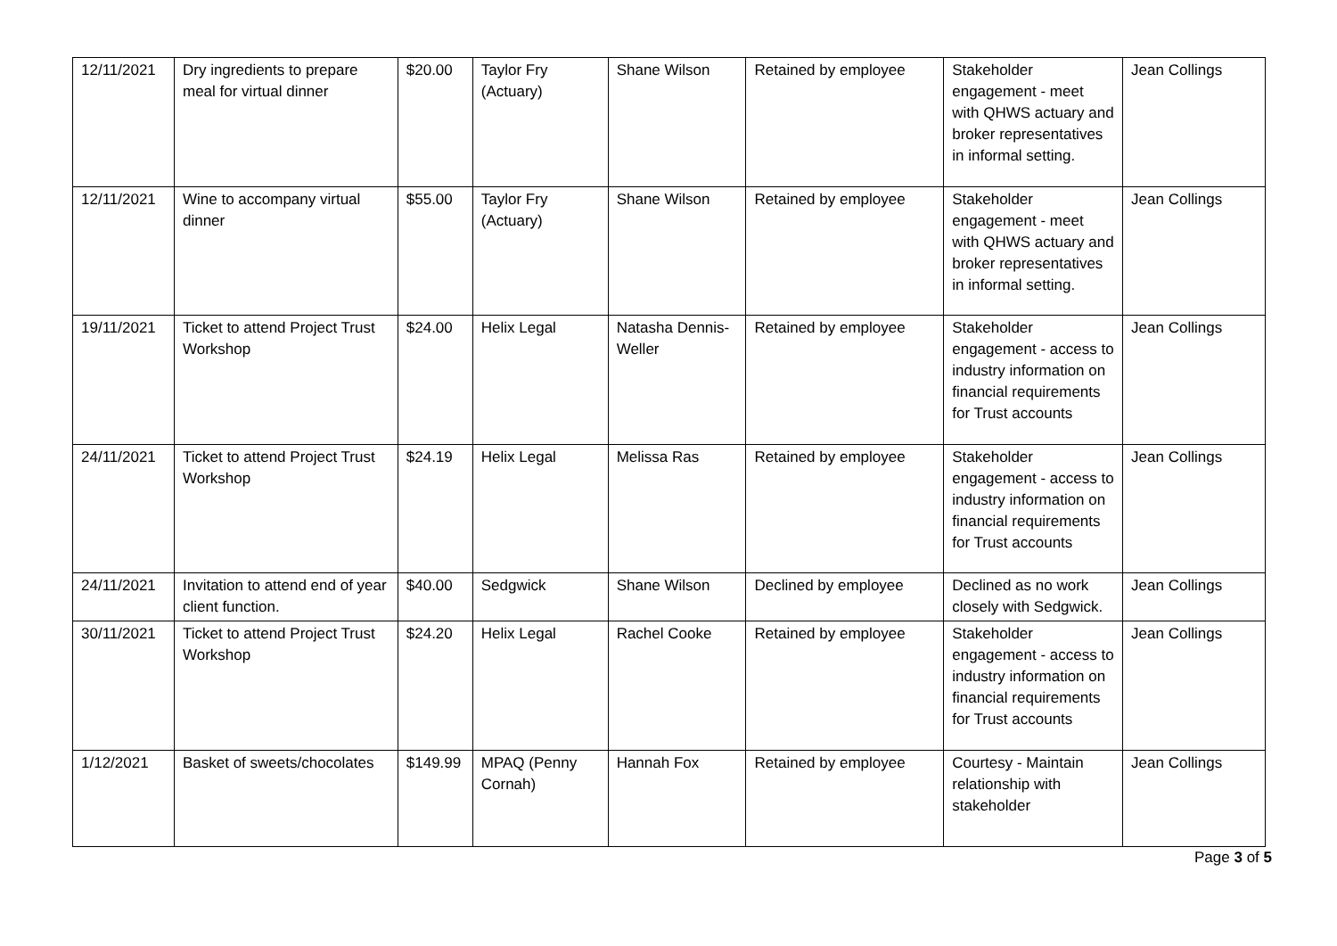| 12/11/2021 | Dry ingredients to prepare meal for virtual dinner | $20.00 | Taylor Fry (Actuary) | Shane Wilson | Retained by employee | Stakeholder engagement - meet with QHWS actuary and broker representatives in informal setting. | Jean Collings |
| 12/11/2021 | Wine to accompany virtual dinner | $55.00 | Taylor Fry (Actuary) | Shane Wilson | Retained by employee | Stakeholder engagement - meet with QHWS actuary and broker representatives in informal setting. | Jean Collings |
| 19/11/2021 | Ticket to attend Project Trust Workshop | $24.00 | Helix Legal | Natasha Dennis-Weller | Retained by employee | Stakeholder engagement - access to industry information on financial requirements for Trust accounts | Jean Collings |
| 24/11/2021 | Ticket to attend Project Trust Workshop | $24.19 | Helix Legal | Melissa Ras | Retained by employee | Stakeholder engagement - access to industry information on financial requirements for Trust accounts | Jean Collings |
| 24/11/2021 | Invitation to attend end of year client function. | $40.00 | Sedgwick | Shane Wilson | Declined by employee | Declined as no work closely with Sedgwick. | Jean Collings |
| 30/11/2021 | Ticket to attend Project Trust Workshop | $24.20 | Helix Legal | Rachel Cooke | Retained by employee | Stakeholder engagement - access to industry information on financial requirements for Trust accounts | Jean Collings |
| 1/12/2021 | Basket of sweets/chocolates | $149.99 | MPAQ (Penny Cornah) | Hannah Fox | Retained by employee | Courtesy - Maintain relationship with stakeholder | Jean Collings |
Page 3 of 5